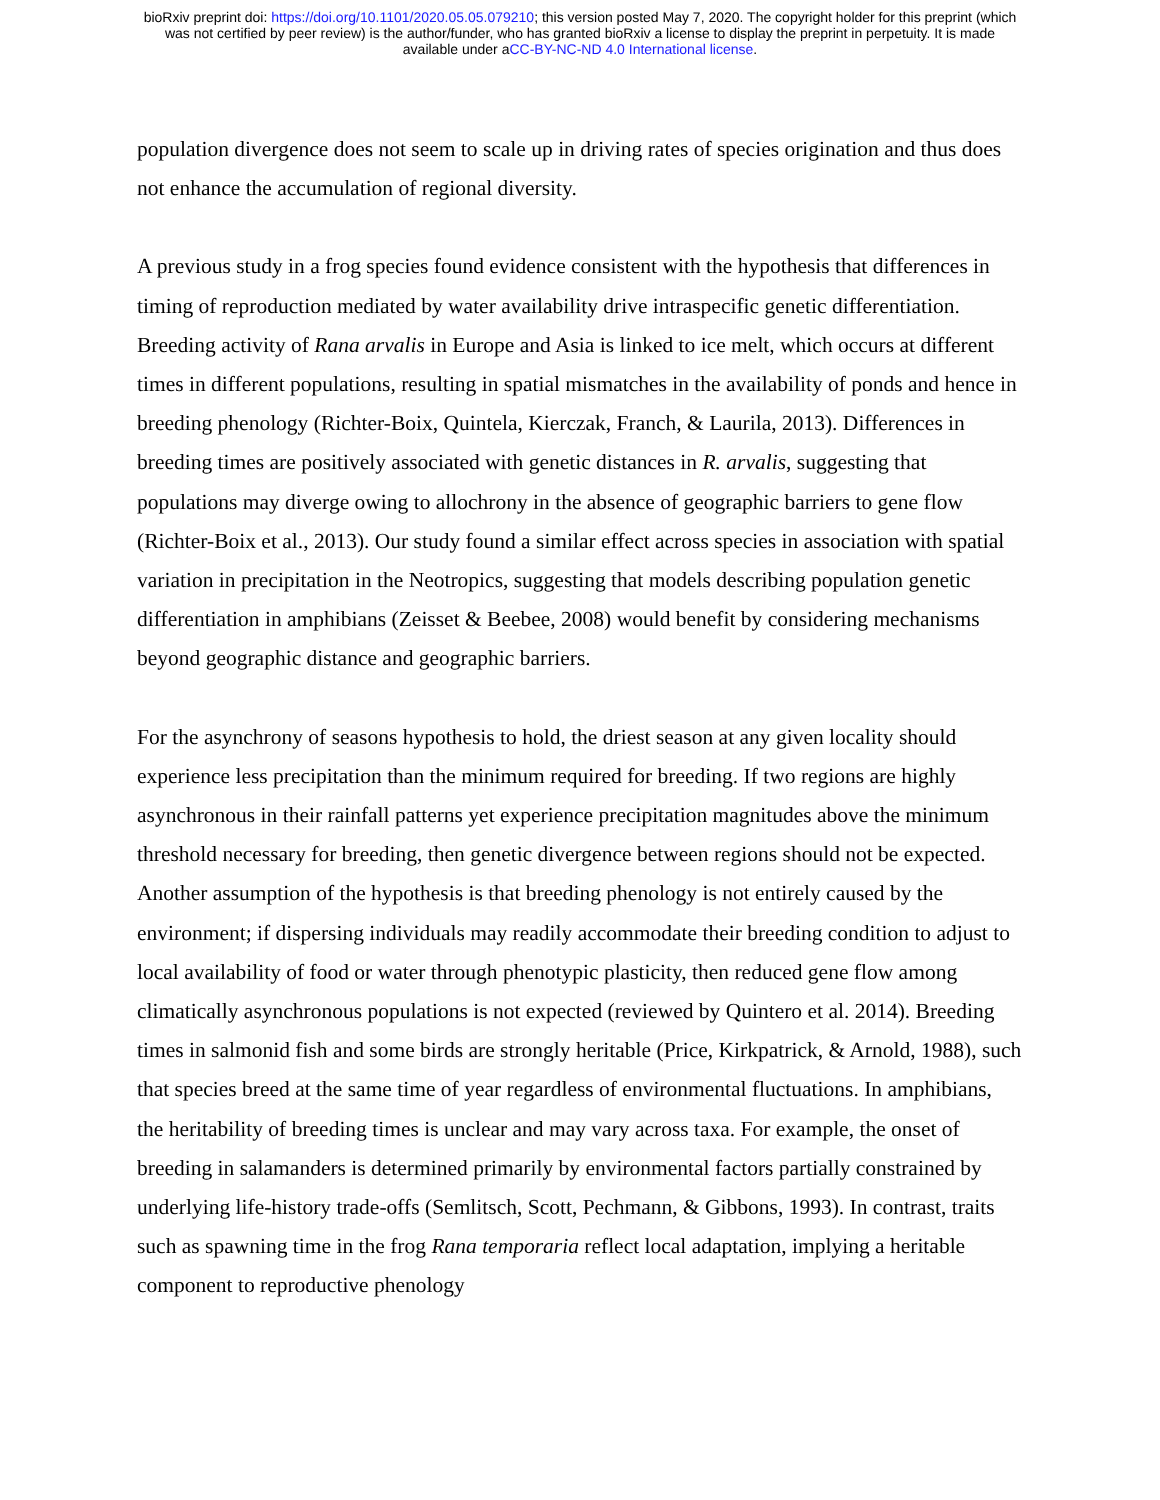bioRxiv preprint doi: https://doi.org/10.1101/2020.05.05.079210; this version posted May 7, 2020. The copyright holder for this preprint (which
was not certified by peer review) is the author/funder, who has granted bioRxiv a license to display the preprint in perpetuity. It is made
available under aCC-BY-NC-ND 4.0 International license.
population divergence does not seem to scale up in driving rates of species origination and thus does not enhance the accumulation of regional diversity.
A previous study in a frog species found evidence consistent with the hypothesis that differences in timing of reproduction mediated by water availability drive intraspecific genetic differentiation. Breeding activity of Rana arvalis in Europe and Asia is linked to ice melt, which occurs at different times in different populations, resulting in spatial mismatches in the availability of ponds and hence in breeding phenology (Richter-Boix, Quintela, Kierczak, Franch, & Laurila, 2013). Differences in breeding times are positively associated with genetic distances in R. arvalis, suggesting that populations may diverge owing to allochrony in the absence of geographic barriers to gene flow (Richter-Boix et al., 2013). Our study found a similar effect across species in association with spatial variation in precipitation in the Neotropics, suggesting that models describing population genetic differentiation in amphibians (Zeisset & Beebee, 2008) would benefit by considering mechanisms beyond geographic distance and geographic barriers.
For the asynchrony of seasons hypothesis to hold, the driest season at any given locality should experience less precipitation than the minimum required for breeding. If two regions are highly asynchronous in their rainfall patterns yet experience precipitation magnitudes above the minimum threshold necessary for breeding, then genetic divergence between regions should not be expected. Another assumption of the hypothesis is that breeding phenology is not entirely caused by the environment; if dispersing individuals may readily accommodate their breeding condition to adjust to local availability of food or water through phenotypic plasticity, then reduced gene flow among climatically asynchronous populations is not expected (reviewed by Quintero et al. 2014). Breeding times in salmonid fish and some birds are strongly heritable (Price, Kirkpatrick, & Arnold, 1988), such that species breed at the same time of year regardless of environmental fluctuations. In amphibians, the heritability of breeding times is unclear and may vary across taxa. For example, the onset of breeding in salamanders is determined primarily by environmental factors partially constrained by underlying life-history trade-offs (Semlitsch, Scott, Pechmann, & Gibbons, 1993). In contrast, traits such as spawning time in the frog Rana temporaria reflect local adaptation, implying a heritable component to reproductive phenology